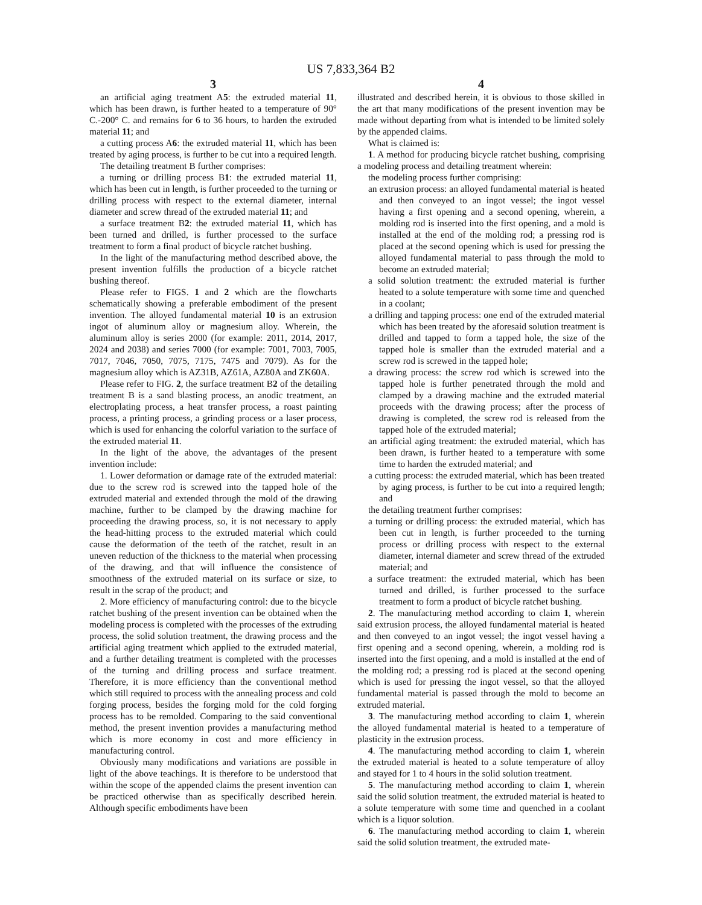US 7,833,364 B2
3
an artificial aging treatment A5: the extruded material 11, which has been drawn, is further heated to a temperature of 90° C.-200° C. and remains for 6 to 36 hours, to harden the extruded material 11; and
a cutting process A6: the extruded material 11, which has been treated by aging process, is further to be cut into a required length.
The detailing treatment B further comprises:
a turning or drilling process B1: the extruded material 11, which has been cut in length, is further proceeded to the turning or drilling process with respect to the external diameter, internal diameter and screw thread of the extruded material 11; and
a surface treatment B2: the extruded material 11, which has been turned and drilled, is further processed to the surface treatment to form a final product of bicycle ratchet bushing.
In the light of the manufacturing method described above, the present invention fulfills the production of a bicycle ratchet bushing thereof.
Please refer to FIGS. 1 and 2 which are the flowcharts schematically showing a preferable embodiment of the present invention. The alloyed fundamental material 10 is an extrusion ingot of aluminum alloy or magnesium alloy. Wherein, the aluminum alloy is series 2000 (for example: 2011, 2014, 2017, 2024 and 2038) and series 7000 (for example: 7001, 7003, 7005, 7017, 7046, 7050, 7075, 7175, 7475 and 7079). As for the magnesium alloy which is AZ31B, AZ61A, AZ80A and ZK60A.
Please refer to FIG. 2, the surface treatment B2 of the detailing treatment B is a sand blasting process, an anodic treatment, an electroplating process, a heat transfer process, a roast painting process, a printing process, a grinding process or a laser process, which is used for enhancing the colorful variation to the surface of the extruded material 11.
In the light of the above, the advantages of the present invention include:
1. Lower deformation or damage rate of the extruded material: due to the screw rod is screwed into the tapped hole of the extruded material and extended through the mold of the drawing machine, further to be clamped by the drawing machine for proceeding the drawing process, so, it is not necessary to apply the head-hitting process to the extruded material which could cause the deformation of the teeth of the ratchet, result in an uneven reduction of the thickness to the material when processing of the drawing, and that will influence the consistence of smoothness of the extruded material on its surface or size, to result in the scrap of the product; and
2. More efficiency of manufacturing control: due to the bicycle ratchet bushing of the present invention can be obtained when the modeling process is completed with the processes of the extruding process, the solid solution treatment, the drawing process and the artificial aging treatment which applied to the extruded material, and a further detailing treatment is completed with the processes of the turning and drilling process and surface treatment. Therefore, it is more efficiency than the conventional method which still required to process with the annealing process and cold forging process, besides the forging mold for the cold forging process has to be remolded. Comparing to the said conventional method, the present invention provides a manufacturing method which is more economy in cost and more efficiency in manufacturing control.
Obviously many modifications and variations are possible in light of the above teachings. It is therefore to be understood that within the scope of the appended claims the present invention can be practiced otherwise than as specifically described herein. Although specific embodiments have been
4
illustrated and described herein, it is obvious to those skilled in the art that many modifications of the present invention may be made without departing from what is intended to be limited solely by the appended claims.
What is claimed is:
1. A method for producing bicycle ratchet bushing, comprising a modeling process and detailing treatment wherein:
the modeling process further comprising:
an extrusion process: an alloyed fundamental material is heated and then conveyed to an ingot vessel; the ingot vessel having a first opening and a second opening, wherein, a molding rod is inserted into the first opening, and a mold is installed at the end of the molding rod; a pressing rod is placed at the second opening which is used for pressing the alloyed fundamental material to pass through the mold to become an extruded material;
a solid solution treatment: the extruded material is further heated to a solute temperature with some time and quenched in a coolant;
a drilling and tapping process: one end of the extruded material which has been treated by the aforesaid solution treatment is drilled and tapped to form a tapped hole, the size of the tapped hole is smaller than the extruded material and a screw rod is screwed in the tapped hole;
a drawing process: the screw rod which is screwed into the tapped hole is further penetrated through the mold and clamped by a drawing machine and the extruded material proceeds with the drawing process; after the process of drawing is completed, the screw rod is released from the tapped hole of the extruded material;
an artificial aging treatment: the extruded material, which has been drawn, is further heated to a temperature with some time to harden the extruded material; and
a cutting process: the extruded material, which has been treated by aging process, is further to be cut into a required length; and
the detailing treatment further comprises:
a turning or drilling process: the extruded material, which has been cut in length, is further proceeded to the turning process or drilling process with respect to the external diameter, internal diameter and screw thread of the extruded material; and
a surface treatment: the extruded material, which has been turned and drilled, is further processed to the surface treatment to form a product of bicycle ratchet bushing.
2. The manufacturing method according to claim 1, wherein said extrusion process, the alloyed fundamental material is heated and then conveyed to an ingot vessel; the ingot vessel having a first opening and a second opening, wherein, a molding rod is inserted into the first opening, and a mold is installed at the end of the molding rod; a pressing rod is placed at the second opening which is used for pressing the ingot vessel, so that the alloyed fundamental material is passed through the mold to become an extruded material.
3. The manufacturing method according to claim 1, wherein the alloyed fundamental material is heated to a temperature of plasticity in the extrusion process.
4. The manufacturing method according to claim 1, wherein the extruded material is heated to a solute temperature of alloy and stayed for 1 to 4 hours in the solid solution treatment.
5. The manufacturing method according to claim 1, wherein said the solid solution treatment, the extruded material is heated to a solute temperature with some time and quenched in a coolant which is a liquor solution.
6. The manufacturing method according to claim 1, wherein said the solid solution treatment, the extruded mate-